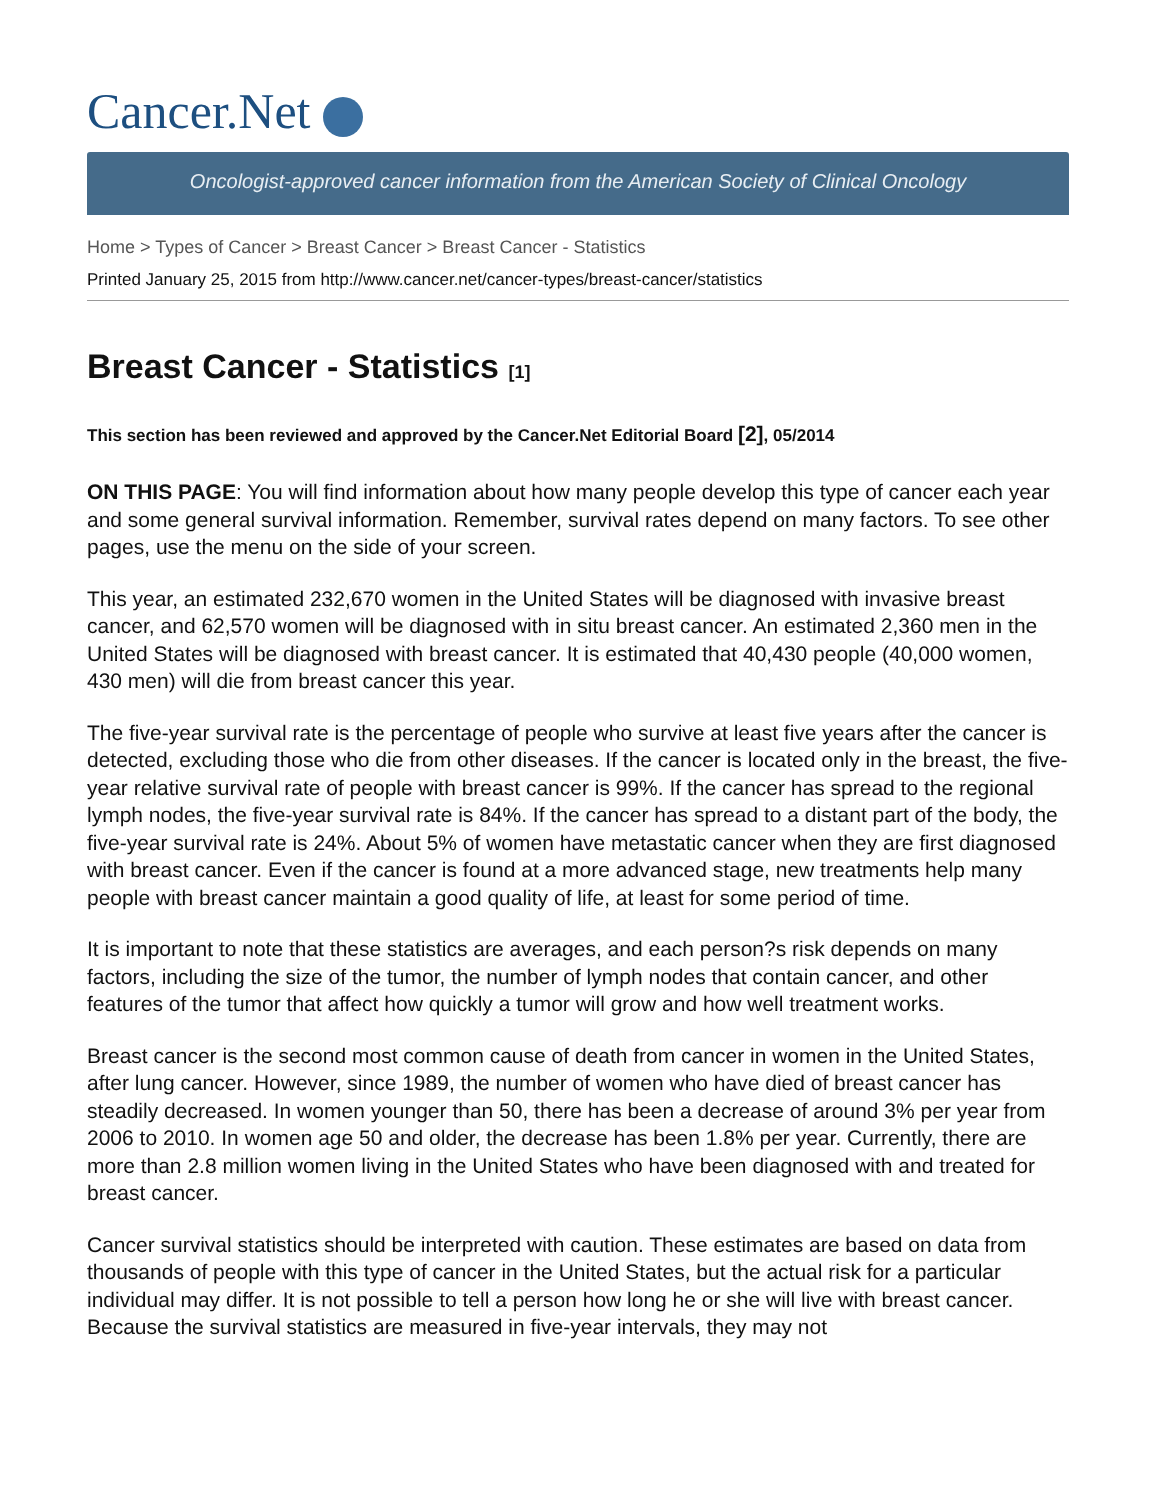Cancer.Net
Oncologist-approved cancer information from the American Society of Clinical Oncology
Home > Types of Cancer > Breast Cancer > Breast Cancer - Statistics
Printed January 25, 2015 from http://www.cancer.net/cancer-types/breast-cancer/statistics
Breast Cancer - Statistics [1]
This section has been reviewed and approved by the Cancer.Net Editorial Board [2], 05/2014
ON THIS PAGE: You will find information about how many people develop this type of cancer each year and some general survival information. Remember, survival rates depend on many factors. To see other pages, use the menu on the side of your screen.
This year, an estimated 232,670 women in the United States will be diagnosed with invasive breast cancer, and 62,570 women will be diagnosed with in situ breast cancer. An estimated 2,360 men in the United States will be diagnosed with breast cancer. It is estimated that 40,430 people (40,000 women, 430 men) will die from breast cancer this year.
The five-year survival rate is the percentage of people who survive at least five years after the cancer is detected, excluding those who die from other diseases. If the cancer is located only in the breast, the five-year relative survival rate of people with breast cancer is 99%. If the cancer has spread to the regional lymph nodes, the five-year survival rate is 84%. If the cancer has spread to a distant part of the body, the five-year survival rate is 24%. About 5% of women have metastatic cancer when they are first diagnosed with breast cancer. Even if the cancer is found at a more advanced stage, new treatments help many people with breast cancer maintain a good quality of life, at least for some period of time.
It is important to note that these statistics are averages, and each person?s risk depends on many factors, including the size of the tumor, the number of lymph nodes that contain cancer, and other features of the tumor that affect how quickly a tumor will grow and how well treatment works.
Breast cancer is the second most common cause of death from cancer in women in the United States, after lung cancer. However, since 1989, the number of women who have died of breast cancer has steadily decreased. In women younger than 50, there has been a decrease of around 3% per year from 2006 to 2010. In women age 50 and older, the decrease has been 1.8% per year. Currently, there are more than 2.8 million women living in the United States who have been diagnosed with and treated for breast cancer.
Cancer survival statistics should be interpreted with caution. These estimates are based on data from thousands of people with this type of cancer in the United States, but the actual risk for a particular individual may differ. It is not possible to tell a person how long he or she will live with breast cancer. Because the survival statistics are measured in five-year intervals, they may not